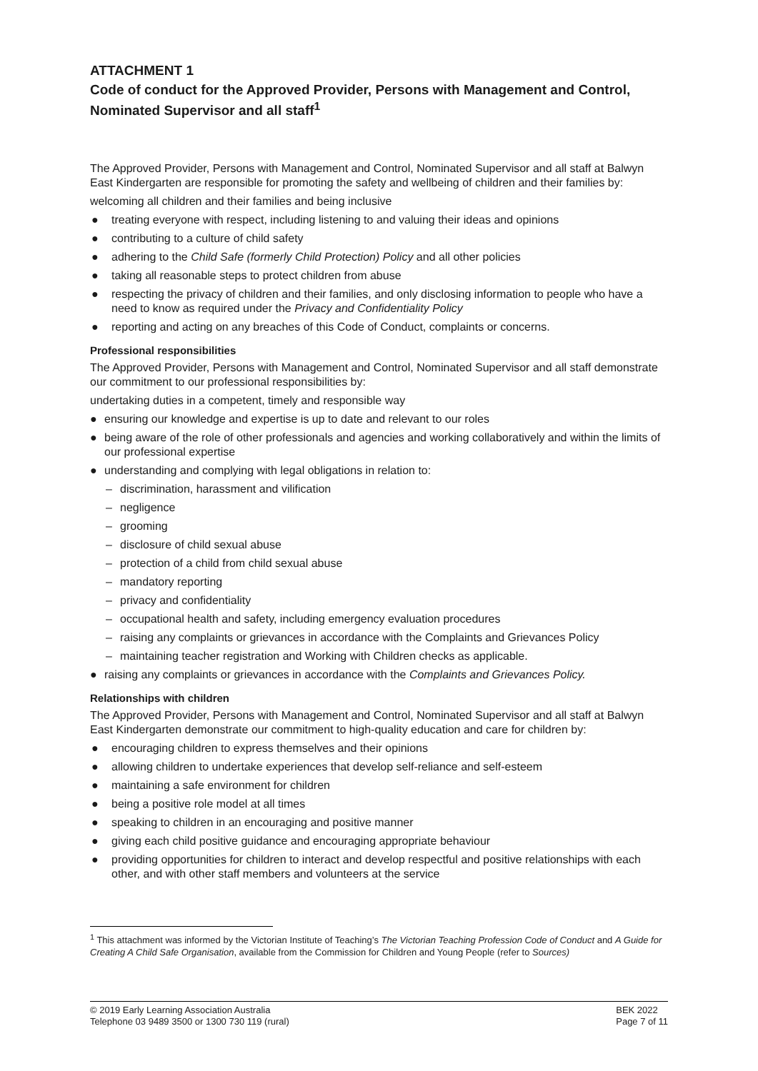ATTACHMENT 1
Code of conduct for the Approved Provider, Persons with Management and Control, Nominated Supervisor and all staff<sup>1</sup>
The Approved Provider, Persons with Management and Control, Nominated Supervisor and all staff at Balwyn East Kindergarten are responsible for promoting the safety and wellbeing of children and their families by:
welcoming all children and their families and being inclusive
● treating everyone with respect, including listening to and valuing their ideas and opinions
● contributing to a culture of child safety
● adhering to the Child Safe (formerly Child Protection) Policy and all other policies
● taking all reasonable steps to protect children from abuse
● respecting the privacy of children and their families, and only disclosing information to people who have a need to know as required under the Privacy and Confidentiality Policy
● reporting and acting on any breaches of this Code of Conduct, complaints or concerns.
Professional responsibilities
The Approved Provider, Persons with Management and Control, Nominated Supervisor and all staff demonstrate our commitment to our professional responsibilities by:
undertaking duties in a competent, timely and responsible way
● ensuring our knowledge and expertise is up to date and relevant to our roles
● being aware of the role of other professionals and agencies and working collaboratively and within the limits of our professional expertise
● understanding and complying with legal obligations in relation to:
– discrimination, harassment and vilification
– negligence
– grooming
– disclosure of child sexual abuse
– protection of a child from child sexual abuse
– mandatory reporting
– privacy and confidentiality
– occupational health and safety, including emergency evaluation procedures
– raising any complaints or grievances in accordance with the Complaints and Grievances Policy
– maintaining teacher registration and Working with Children checks as applicable.
● raising any complaints or grievances in accordance with the Complaints and Grievances Policy.
Relationships with children
The Approved Provider, Persons with Management and Control, Nominated Supervisor and all staff at Balwyn East Kindergarten demonstrate our commitment to high-quality education and care for children by:
● encouraging children to express themselves and their opinions
● allowing children to undertake experiences that develop self-reliance and self-esteem
● maintaining a safe environment for children
● being a positive role model at all times
● speaking to children in an encouraging and positive manner
● giving each child positive guidance and encouraging appropriate behaviour
● providing opportunities for children to interact and develop respectful and positive relationships with each other, and with other staff members and volunteers at the service
<sup>1</sup> This attachment was informed by the Victorian Institute of Teaching’s The Victorian Teaching Profession Code of Conduct and A Guide for Creating A Child Safe Organisation, available from the Commission for Children and Young People (refer to Sources)
© 2019 Early Learning Association Australia
Telephone 03 9489 3500 or 1300 730 119 (rural)
BEK 2022
Page 7 of 11